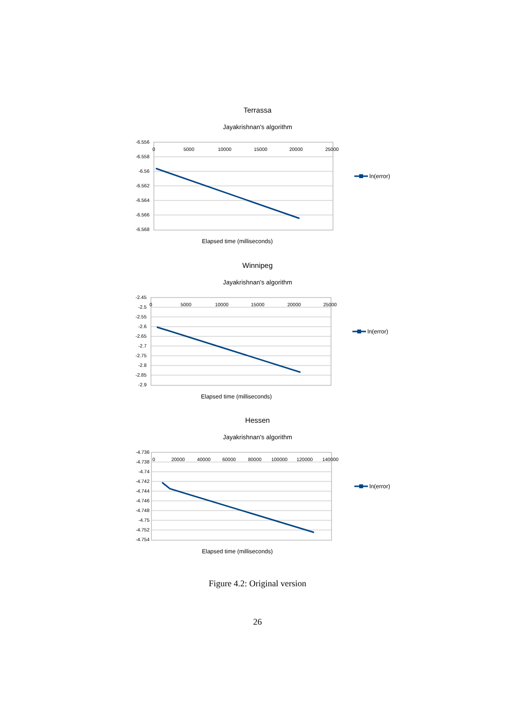Terrassa
Jayakrishnan's algorithm
-6.556
-6.558
-6.56
-6.562
-6.564
-6.566
-6.568
0 5000 10000 15000 20000 25000
Elapsed time (milliseconds)
ln(error)
Winnipeg
Jayakrishnan's algorithm
-2.45
-2.5
-2.55
-2.6
-2.65
-2.7
-2.75
-2.8
-2.85
-2.9
0 5000 10000 15000 20000 25000
Elapsed time (milliseconds)
ln(error)
Hessen
Jayakrishnan's algorithm
-4.736
-4.738
-4.74
-4.742
-4.744
-4.746
-4.748
-4.75
-4.752
-4.754
0 20000 40000 60000 80000 100000 120000 140000
Elapsed time (milliseconds)
ln(error)
Figure 4.2: Original version
26